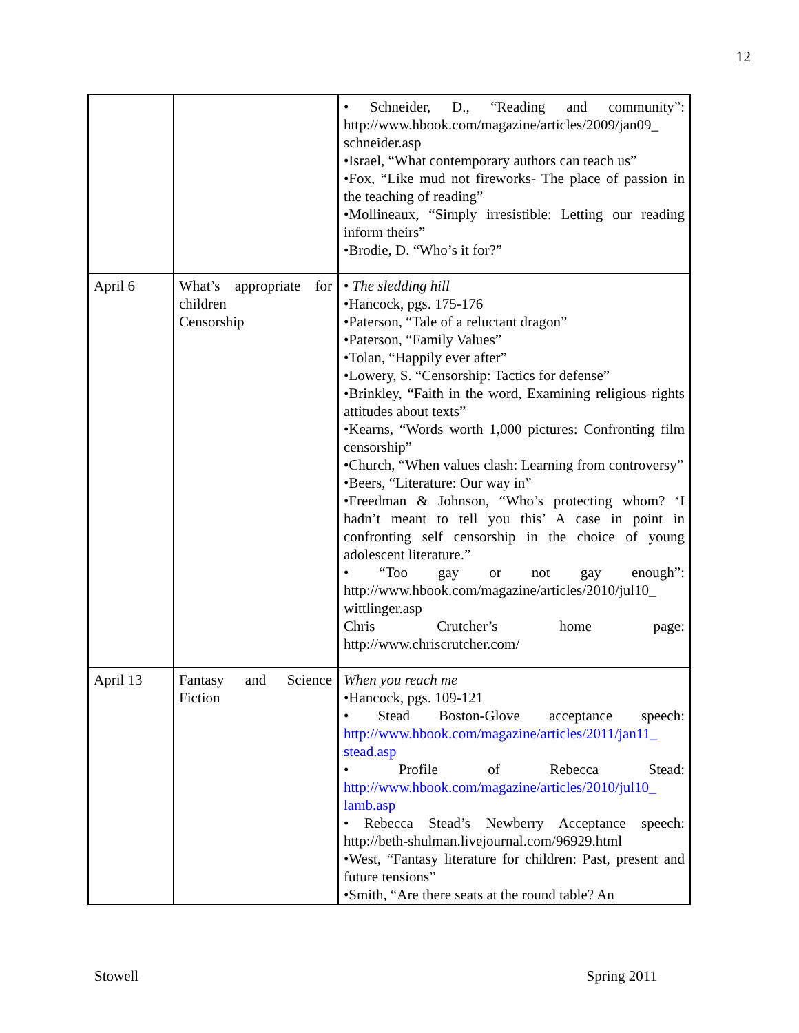12
| | | • Schneider, D., “Reading and community”: http://www.hbook.com/magazine/articles/2009/jan09_ schneider.asp •Israel, “What contemporary authors can teach us” •Fox, “Like mud not fireworks- The place of passion in the teaching of reading” •Mollineaux, “Simply irresistible: Letting our reading inform theirs” •Brodie, D. “Who’s it for?” |
| April 6 | What’s appropriate for children Censorship | • The sledding hill •Hancock, pgs. 175-176 •Paterson, “Tale of a reluctant dragon” •Paterson, “Family Values” •Tolan, “Happily ever after” •Lowery, S. “Censorship: Tactics for defense” •Brinkley, “Faith in the word, Examining religious rights attitudes about texts” •Kearns, “Words worth 1,000 pictures: Confronting film censorship” •Church, “When values clash: Learning from controversy” •Beers, “Literature: Our way in” •Freedman & Johnson, “Who’s protecting whom? ‘I hadn’t meant to tell you this’ A case in point in confronting self censorship in the choice of young adolescent literature.” • “Too gay or not gay enough”: http://www.hbook.com/magazine/articles/2010/jul10_ wittlinger.asp Chris Crutcher’s home page: http://www.chriscrutcher.com/ |
| April 13 | Fantasy and Science Fiction | When you reach me •Hancock, pgs. 109-121 • Stead Boston-Glove acceptance speech: http://www.hbook.com/magazine/articles/2011/jan11_ stead.asp • Profile of Rebecca Stead: http://www.hbook.com/magazine/articles/2010/jul10_ lamb.asp • Rebecca Stead’s Newberry Acceptance speech: http://beth-shulman.livejournal.com/96929.html •West, “Fantasy literature for children: Past, present and future tensions” •Smith, “Are there seats at the round table? An |
Stowell Spring 2011